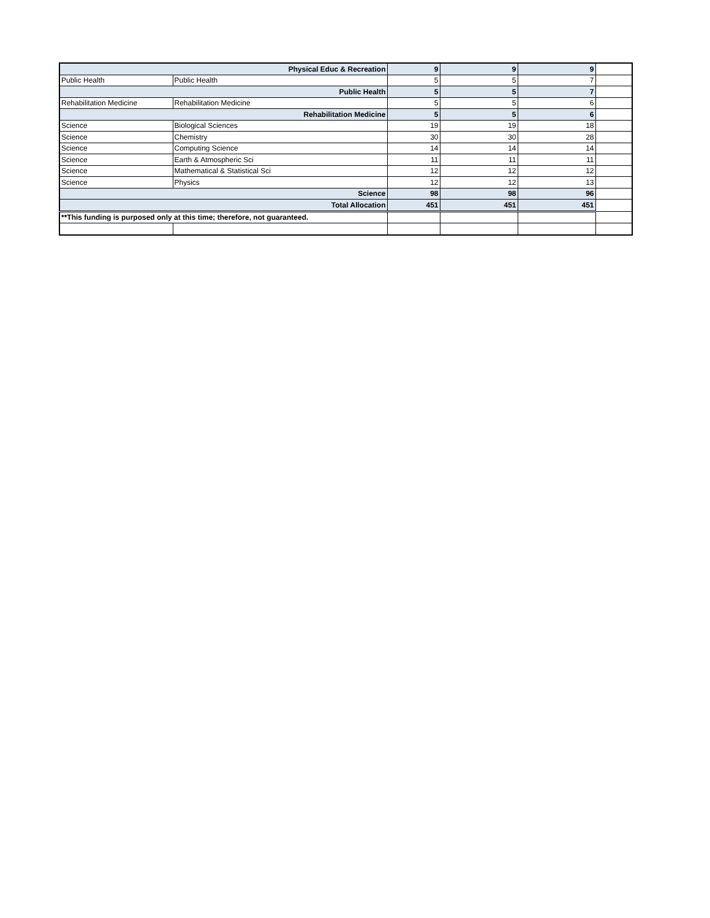| Physical Educ & Recreation | | 9 | 9 | 9 | |
| Public Health | Public Health | 5 | 5 | 7 | |
| Public Health | | 5 | 5 | 7 | |
| Rehabilitation Medicine | Rehabilitation Medicine | 5 | 5 | 6 | |
| Rehabilitation Medicine | | 5 | 5 | 6 | |
| Science | Biological Sciences | 19 | 19 | 18 | |
| Science | Chemistry | 30 | 30 | 28 | |
| Science | Computing Science | 14 | 14 | 14 | |
| Science | Earth & Atmospheric Sci | 11 | 11 | 11 | |
| Science | Mathematical & Statistical Sci | 12 | 12 | 12 | |
| Science | Physics | 12 | 12 | 13 | |
| Science | | 98 | 98 | 96 | |
| Total Allocation | | 451 | 451 | 451 | |
| **This funding is purposed only at this time; therefore, not guaranteed. | | | | | |